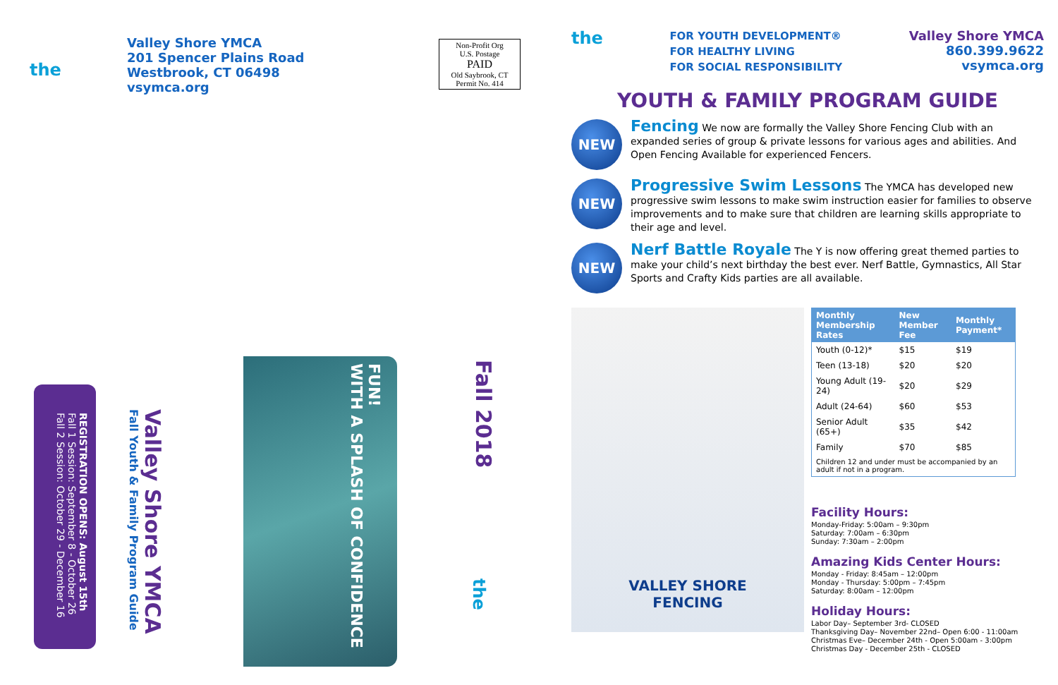the
Valley Shore YMCA
201 Spencer Plains Road
Westbrook, CT 06498
vsymca.org
Non-Profit Org
U.S. Postage
PAID
Old Saybrook, CT
Permit No. 414
REGISTRATION OPENS: August 15th
Fall 1 Session: September 8 - October 26
Fall 2 Session: October 29 - December 16
Valley Shore YMCA
Fall Youth & Family Program Guide
FUN!
WITH A SPLASH OF CONFIDENCE
Fall 2018
the
the
FOR YOUTH DEVELOPMENT®
FOR HEALTHY LIVING
FOR SOCIAL RESPONSIBILITY
Valley Shore YMCA
860.399.9622
vsymca.org
YOUTH & FAMILY PROGRAM GUIDE
NEW
Fencing We now are formally the Valley Shore Fencing Club with an expanded series of group & private lessons for various ages and abilities. And Open Fencing Available for experienced Fencers.
NEW
Progressive Swim Lessons The YMCA has developed new progressive swim lessons to make swim instruction easier for families to observe improvements and to make sure that children are learning skills appropriate to their age and level.
NEW
Nerf Battle Royale The Y is now offering great themed parties to make your child’s next birthday the best ever. Nerf Battle, Gymnastics, All Star Sports and Crafty Kids parties are all available.
VALLEY SHORE
FENCING
| Monthly Membership Rates | New Member Fee | Monthly Payment* |
| --- | --- | --- |
| Youth (0-12)* | $15 | $19 |
| Teen (13-18) | $20 | $20 |
| Young Adult (19-24) | $20 | $29 |
| Adult (24-64) | $60 | $53 |
| Senior Adult (65+) | $35 | $42 |
| Family | $70 | $85 |
| Children 12 and under must be accompanied by an adult if not in a program. | | |
Facility Hours:
Monday-Friday: 5:00am – 9:30pm
Saturday: 7:00am – 6:30pm
Sunday: 7:30am – 2:00pm
Amazing Kids Center Hours:
Monday - Friday: 8:45am – 12:00pm
Monday - Thursday: 5:00pm – 7:45pm
Saturday: 8:00am – 12:00pm
Holiday Hours:
Labor Day– September 3rd- CLOSED
Thanksgiving Day– November 22nd– Open 6:00 - 11:00am
Christmas Eve– December 24th - Open 5:00am - 3:00pm
Christmas Day - December 25th - CLOSED